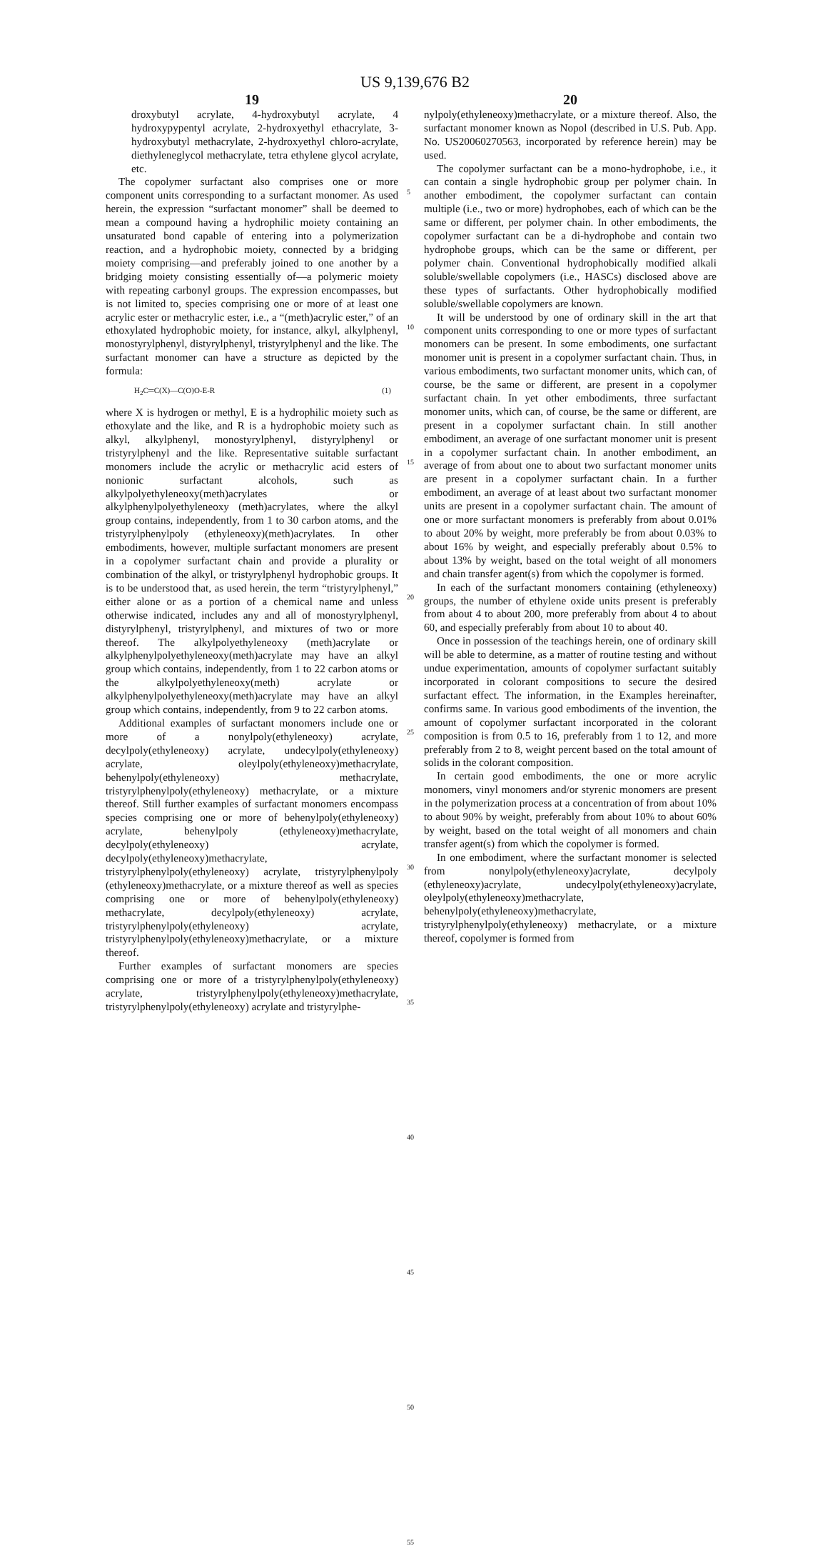US 9,139,676 B2
19
droxybutyl acrylate, 4-hydroxybutyl acrylate, 4 hydroxypypentyl acrylate, 2-hydroxyethyl ethacrylate, 3-hydroxybutyl methacrylate, 2-hydroxyethyl chloro-acrylate, diethyleneglycol methacrylate, tetra ethylene glycol acrylate, etc.
The copolymer surfactant also comprises one or more component units corresponding to a surfactant monomer. As used herein, the expression “surfactant monomer” shall be deemed to mean a compound having a hydrophilic moiety containing an unsaturated bond capable of entering into a polymerization reaction, and a hydrophobic moiety, connected by a bridging moiety comprising—and preferably joined to one another by a bridging moiety consisting essentially of—a polymeric moiety with repeating carbonyl groups. The expression encompasses, but is not limited to, species comprising one or more of at least one acrylic ester or methacrylic ester, i.e., a “(meth)acrylic ester,” of an ethoxylated hydrophobic moiety, for instance, alkyl, alkylphenyl, monostyrylphenyl, distyrylphenyl, tristyrylphenyl and the like. The surfactant monomer can have a structure as depicted by the formula:
H<sub>2</sub>C═C(X)—C(O)O-E-R (1)
where X is hydrogen or methyl, E is a hydrophilic moiety such as ethoxylate and the like, and R is a hydrophobic moiety such as alkyl, alkylphenyl, monostyrylphenyl, distyrylphenyl or tristyrylphenyl and the like. Representative suitable surfactant monomers include the acrylic or methacrylic acid esters of nonionic surfactant alcohols, such as alkylpolyethyleneoxy(meth)acrylates or alkylphenylpolyethyleneoxy (meth)acrylates, where the alkyl group contains, independently, from 1 to 30 carbon atoms, and the tristyrylphenylpoly (ethyleneoxy)(meth)acrylates. In other embodiments, however, multiple surfactant monomers are present in a copolymer surfactant chain and provide a plurality or combination of the alkyl, or tristyrylphenyl hydrophobic groups. It is to be understood that, as used herein, the term “tristyrylphenyl,” either alone or as a portion of a chemical name and unless otherwise indicated, includes any and all of monostyrylphenyl, distyrylphenyl, tristyrylphenyl, and mixtures of two or more thereof. The alkylpolyethyleneoxy (meth)acrylate or alkylphenylpolyethyleneoxy(meth)acrylate may have an alkyl group which contains, independently, from 1 to 22 carbon atoms or the alkylpolyethyleneoxy(meth) acrylate or alkylphenylpolyethyleneoxy(meth)acrylate may have an alkyl group which contains, independently, from 9 to 22 carbon atoms.
Additional examples of surfactant monomers include one or more of a nonylpoly(ethyleneoxy) acrylate, decylpoly(ethyleneoxy) acrylate, undecylpoly(ethyleneoxy) acrylate, oleylpoly(ethyleneoxy)methacrylate, behenylpoly(ethyleneoxy) methacrylate, tristyrylphenylpoly(ethyleneoxy) methacrylate, or a mixture thereof. Still further examples of surfactant monomers encompass species comprising one or more of behenylpoly(ethyleneoxy) acrylate, behenylpoly (ethyleneoxy)methacrylate, decylpoly(ethyleneoxy) acrylate, decylpoly(ethyleneoxy)methacrylate, tristyrylphenylpoly(ethyleneoxy) acrylate, tristyrylphenylpoly (ethyleneoxy)methacrylate, or a mixture thereof as well as species comprising one or more of behenylpoly(ethyleneoxy) methacrylate, decylpoly(ethyleneoxy) acrylate, tristyrylphenylpoly(ethyleneoxy) acrylate, tristyrylphenylpoly(ethyleneoxy)methacrylate, or a mixture thereof.
Further examples of surfactant monomers are species comprising one or more of a tristyrylphenylpoly(ethyleneoxy) acrylate, tristyrylphenylpoly(ethyleneoxy)methacrylate, tristyrylphenylpoly(ethyleneoxy) acrylate and tristyrylphe-
5
10
15
20
25
30
35
40
45
50
55
20
nylpoly(ethyleneoxy)methacrylate, or a mixture thereof. Also, the surfactant monomer known as Nopol (described in U.S. Pub. App. No. US20060270563, incorporated by reference herein) may be used.
The copolymer surfactant can be a mono-hydrophobe, i.e., it can contain a single hydrophobic group per polymer chain. In another embodiment, the copolymer surfactant can contain multiple (i.e., two or more) hydrophobes, each of which can be the same or different, per polymer chain. In other embodiments, the copolymer surfactant can be a di-hydrophobe and contain two hydrophobe groups, which can be the same or different, per polymer chain. Conventional hydrophobically modified alkali soluble/swellable copolymers (i.e., HASCs) disclosed above are these types of surfactants. Other hydrophobically modified soluble/swellable copolymers are known.
It will be understood by one of ordinary skill in the art that component units corresponding to one or more types of surfactant monomers can be present. In some embodiments, one surfactant monomer unit is present in a copolymer surfactant chain. Thus, in various embodiments, two surfactant monomer units, which can, of course, be the same or different, are present in a copolymer surfactant chain. In yet other embodiments, three surfactant monomer units, which can, of course, be the same or different, are present in a copolymer surfactant chain. In still another embodiment, an average of one surfactant monomer unit is present in a copolymer surfactant chain. In another embodiment, an average of from about one to about two surfactant monomer units are present in a copolymer surfactant chain. In a further embodiment, an average of at least about two surfactant monomer units are present in a copolymer surfactant chain. The amount of one or more surfactant monomers is preferably from about 0.01% to about 20% by weight, more preferably be from about 0.03% to about 16% by weight, and especially preferably about 0.5% to about 13% by weight, based on the total weight of all monomers and chain transfer agent(s) from which the copolymer is formed.
In each of the surfactant monomers containing (ethyleneoxy) groups, the number of ethylene oxide units present is preferably from about 4 to about 200, more preferably from about 4 to about 60, and especially preferably from about 10 to about 40.
Once in possession of the teachings herein, one of ordinary skill will be able to determine, as a matter of routine testing and without undue experimentation, amounts of copolymer surfactant suitably incorporated in colorant compositions to secure the desired surfactant effect. The information, in the Examples hereinafter, confirms same. In various good embodiments of the invention, the amount of copolymer surfactant incorporated in the colorant composition is from 0.5 to 16, preferably from 1 to 12, and more preferably from 2 to 8, weight percent based on the total amount of solids in the colorant composition.
In certain good embodiments, the one or more acrylic monomers, vinyl monomers and/or styrenic monomers are present in the polymerization process at a concentration of from about 10% to about 90% by weight, preferably from about 10% to about 60% by weight, based on the total weight of all monomers and chain transfer agent(s) from which the copolymer is formed.
In one embodiment, where the surfactant monomer is selected from nonylpoly(ethyleneoxy)acrylate, decylpoly (ethyleneoxy)acrylate, undecylpoly(ethyleneoxy)acrylate, oleylpoly(ethyleneoxy)methacrylate, behenylpoly(ethyleneoxy)methacrylate, tristyrylphenylpoly(ethyleneoxy) methacrylate, or a mixture thereof, copolymer is formed from